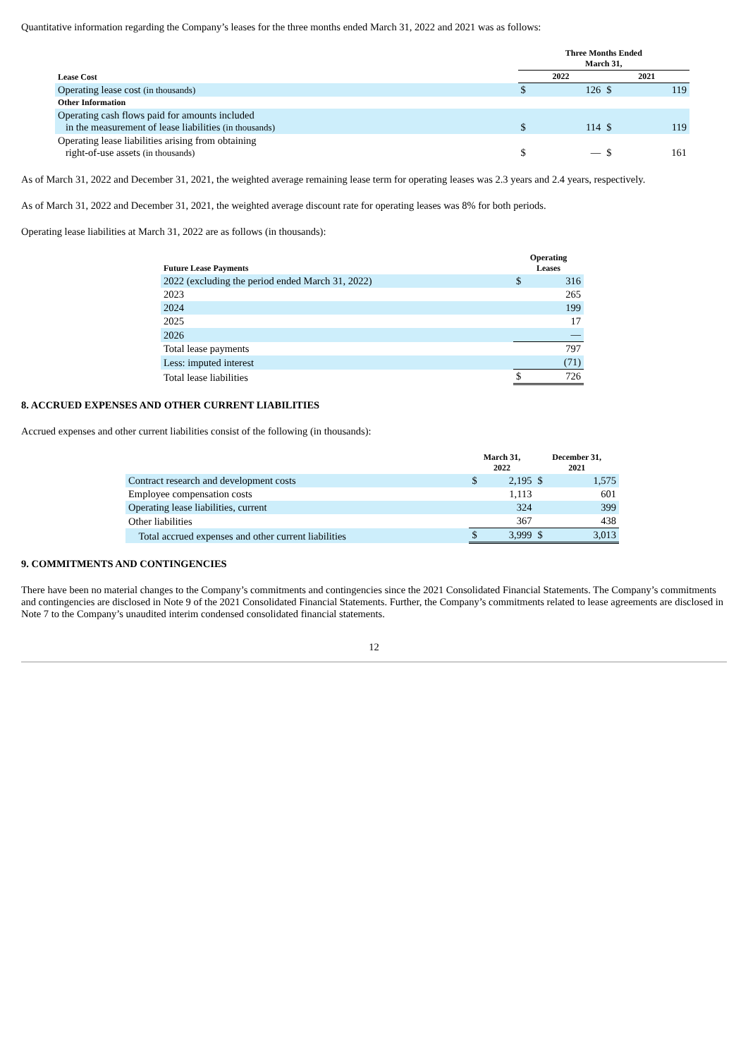Quantitative information regarding the Company’s leases for the three months ended March 31, 2022 and 2021 was as follows:
| | Three Months Ended March 31, | | | |
| --- | --- | --- | --- | --- |
| Lease Cost | 2022 | | 2021 | |
| Operating lease cost (in thousands) | $ | 126 | $ | 119 |
| Other Information | | | | |
| Operating cash flows paid for amounts included in the measurement of lease liabilities (in thousands) | $ | 114 | $ | 119 |
| Operating lease liabilities arising from obtaining right-of-use assets (in thousands) | $ | — | $ | 161 |
As of March 31, 2022 and December 31, 2021, the weighted average remaining lease term for operating leases was 2.3 years and 2.4 years, respectively.
As of March 31, 2022 and December 31, 2021, the weighted average discount rate for operating leases was 8% for both periods.
Operating lease liabilities at March 31, 2022 are as follows (in thousands):
| Future Lease Payments | Operating Leases | |
| --- | --- | --- |
| 2022 (excluding the period ended March 31, 2022) | $ | 316 |
| 2023 | | 265 |
| 2024 | | 199 |
| 2025 | | 17 |
| 2026 | | — |
| Total lease payments | | 797 |
| Less: imputed interest | | (71) |
| Total lease liabilities | $ | 726 |
8. ACCRUED EXPENSES AND OTHER CURRENT LIABILITIES
Accrued expenses and other current liabilities consist of the following (in thousands):
| | March 31, 2022 | | December 31, 2021 | |
| --- | --- | --- | --- | --- |
| Contract research and development costs | $ | 2,195 | $ | 1,575 |
| Employee compensation costs | | 1,113 | | 601 |
| Operating lease liabilities, current | | 324 | | 399 |
| Other liabilities | | 367 | | 438 |
| Total accrued expenses and other current liabilities | $ | 3,999 | $ | 3,013 |
9. COMMITMENTS AND CONTINGENCIES
There have been no material changes to the Company’s commitments and contingencies since the 2021 Consolidated Financial Statements. The Company’s commitments and contingencies are disclosed in Note 9 of the 2021 Consolidated Financial Statements. Further, the Company’s commitments related to lease agreements are disclosed in Note 7 to the Company’s unaudited interim condensed consolidated financial statements.
12